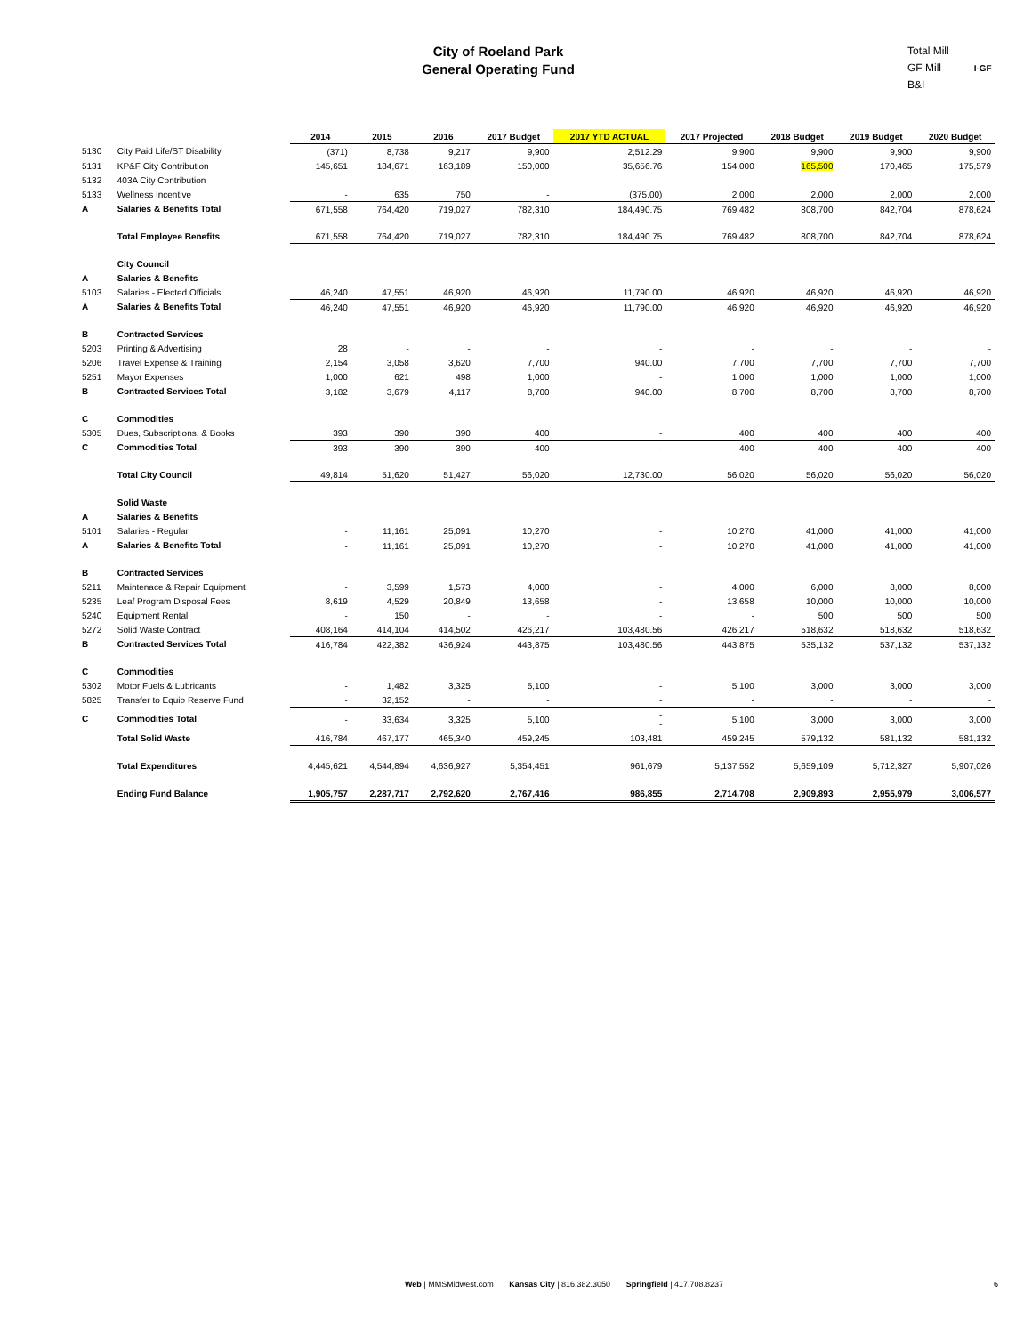City of Roeland Park
General Operating Fund
Total Mill
GF Mill I-GF
B&I
| | | 2014 | 2015 | 2016 | 2017 Budget | 2017 YTD ACTUAL | 2017 Projected | 2018 Budget | 2019 Budget | 2020 Budget |
| --- | --- | --- | --- | --- | --- | --- | --- | --- | --- | --- |
| 5130 | City Paid Life/ST Disability | (371) | 8,738 | 9,217 | 9,900 | 2,512.29 | 9,900 | 9,900 | 9,900 | 9,900 |
| 5131 | KP&F City Contribution | 145,651 | 184,671 | 163,189 | 150,000 | 35,656.76 | 154,000 | 165,500 | 170,465 | 175,579 |
| 5132 | 403A City Contribution | | | | | | | | | |
| 5133 | Wellness Incentive | - | 635 | 750 | - | (375.00) | 2,000 | 2,000 | 2,000 | 2,000 |
| A | Salaries & Benefits Total | 671,558 | 764,420 | 719,027 | 782,310 | 184,490.75 | 769,482 | 808,700 | 842,704 | 878,624 |
| | Total Employee Benefits | 671,558 | 764,420 | 719,027 | 782,310 | 184,490.75 | 769,482 | 808,700 | 842,704 | 878,624 |
| | City Council | | | | | | | | | |
| A | Salaries & Benefits | | | | | | | | | |
| 5103 | Salaries - Elected Officials | 46,240 | 47,551 | 46,920 | 46,920 | 11,790.00 | 46,920 | 46,920 | 46,920 | 46,920 |
| A | Salaries & Benefits Total | 46,240 | 47,551 | 46,920 | 46,920 | 11,790.00 | 46,920 | 46,920 | 46,920 | 46,920 |
| B | Contracted Services | | | | | | | | | |
| 5203 | Printing & Advertising | 28 | - | - | - | - | - | - | - | - |
| 5206 | Travel Expense & Training | 2,154 | 3,058 | 3,620 | 7,700 | 940.00 | 7,700 | 7,700 | 7,700 | 7,700 |
| 5251 | Mayor Expenses | 1,000 | 621 | 498 | 1,000 | - | 1,000 | 1,000 | 1,000 | 1,000 |
| B | Contracted Services Total | 3,182 | 3,679 | 4,117 | 8,700 | 940.00 | 8,700 | 8,700 | 8,700 | 8,700 |
| C | Commodities | | | | | | | | | |
| 5305 | Dues, Subscriptions, & Books | 393 | 390 | 390 | 400 | - | 400 | 400 | 400 | 400 |
| C | Commodities Total | 393 | 390 | 390 | 400 | - | 400 | 400 | 400 | 400 |
| | Total City Council | 49,814 | 51,620 | 51,427 | 56,020 | 12,730.00 | 56,020 | 56,020 | 56,020 | 56,020 |
| | Solid Waste | | | | | | | | | |
| A | Salaries & Benefits | | | | | | | | | |
| 5101 | Salaries - Regular | - | 11,161 | 25,091 | 10,270 | - | 10,270 | 41,000 | 41,000 | 41,000 |
| A | Salaries & Benefits Total | - | 11,161 | 25,091 | 10,270 | - | 10,270 | 41,000 | 41,000 | 41,000 |
| B | Contracted Services | | | | | | | | | |
| 5211 | Maintenace & Repair Equipment | - | 3,599 | 1,573 | 4,000 | - | 4,000 | 6,000 | 8,000 | 8,000 |
| 5235 | Leaf Program Disposal Fees | 8,619 | 4,529 | 20,849 | 13,658 | - | 13,658 | 10,000 | 10,000 | 10,000 |
| 5240 | Equipment Rental | - | 150 | - | - | - | - | 500 | 500 | 500 |
| 5272 | Solid Waste Contract | 408,164 | 414,104 | 414,502 | 426,217 | 103,480.56 | 426,217 | 518,632 | 518,632 | 518,632 |
| B | Contracted Services Total | 416,784 | 422,382 | 436,924 | 443,875 | 103,480.56 | 443,875 | 535,132 | 537,132 | 537,132 |
| C | Commodities | | | | | | | | | |
| 5302 | Motor Fuels & Lubricants | - | 1,482 | 3,325 | 5,100 | - | 5,100 | 3,000 | 3,000 | 3,000 |
| 5825 | Transfer to Equip Reserve Fund | - | 32,152 | - | - | - | - | - | - | - |
| C | Commodities Total | - | 33,634 | 3,325 | 5,100 | - - | 5,100 | 3,000 | 3,000 | 3,000 |
| | Total Solid Waste | 416,784 | 467,177 | 465,340 | 459,245 | 103,481 | 459,245 | 579,132 | 581,132 | 581,132 |
| | Total Expenditures | 4,445,621 | 4,544,894 | 4,636,927 | 5,354,451 | 961,679 | 5,137,552 | 5,659,109 | 5,712,327 | 5,907,026 |
| | Ending Fund Balance | 1,905,757 | 2,287,717 | 2,792,620 | 2,767,416 | 986,855 | 2,714,708 | 2,909,893 | 2,955,979 | 3,006,577 |
Web | MMSMidwest.com Kansas City | 816.382.3050 Springfield | 417.708.8237
6